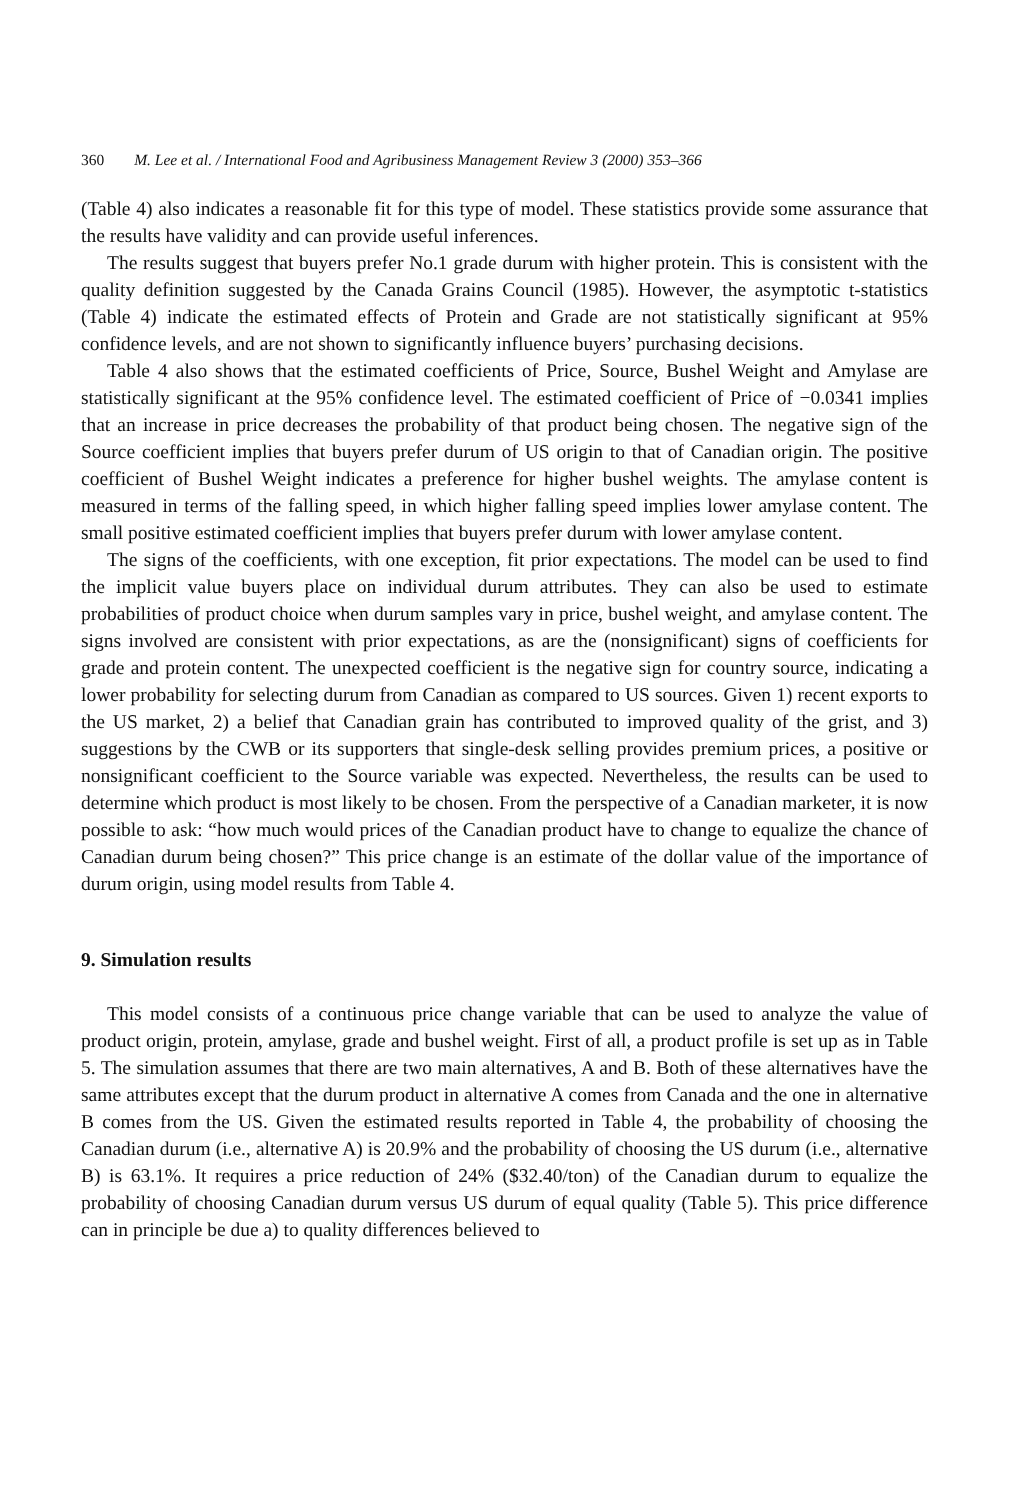360 M. Lee et al. / International Food and Agribusiness Management Review 3 (2000) 353–366
(Table 4) also indicates a reasonable fit for this type of model. These statistics provide some assurance that the results have validity and can provide useful inferences.
The results suggest that buyers prefer No.1 grade durum with higher protein. This is consistent with the quality definition suggested by the Canada Grains Council (1985). However, the asymptotic t-statistics (Table 4) indicate the estimated effects of Protein and Grade are not statistically significant at 95% confidence levels, and are not shown to significantly influence buyers’ purchasing decisions.
Table 4 also shows that the estimated coefficients of Price, Source, Bushel Weight and Amylase are statistically significant at the 95% confidence level. The estimated coefficient of Price of −0.0341 implies that an increase in price decreases the probability of that product being chosen. The negative sign of the Source coefficient implies that buyers prefer durum of US origin to that of Canadian origin. The positive coefficient of Bushel Weight indicates a preference for higher bushel weights. The amylase content is measured in terms of the falling speed, in which higher falling speed implies lower amylase content. The small positive estimated coefficient implies that buyers prefer durum with lower amylase content.
The signs of the coefficients, with one exception, fit prior expectations. The model can be used to find the implicit value buyers place on individual durum attributes. They can also be used to estimate probabilities of product choice when durum samples vary in price, bushel weight, and amylase content. The signs involved are consistent with prior expectations, as are the (nonsignificant) signs of coefficients for grade and protein content. The unexpected coefficient is the negative sign for country source, indicating a lower probability for selecting durum from Canadian as compared to US sources. Given 1) recent exports to the US market, 2) a belief that Canadian grain has contributed to improved quality of the grist, and 3) suggestions by the CWB or its supporters that single-desk selling provides premium prices, a positive or nonsignificant coefficient to the Source variable was expected. Nevertheless, the results can be used to determine which product is most likely to be chosen. From the perspective of a Canadian marketer, it is now possible to ask: “how much would prices of the Canadian product have to change to equalize the chance of Canadian durum being chosen?” This price change is an estimate of the dollar value of the importance of durum origin, using model results from Table 4.
9. Simulation results
This model consists of a continuous price change variable that can be used to analyze the value of product origin, protein, amylase, grade and bushel weight. First of all, a product profile is set up as in Table 5. The simulation assumes that there are two main alternatives, A and B. Both of these alternatives have the same attributes except that the durum product in alternative A comes from Canada and the one in alternative B comes from the US. Given the estimated results reported in Table 4, the probability of choosing the Canadian durum (i.e., alternative A) is 20.9% and the probability of choosing the US durum (i.e., alternative B) is 63.1%. It requires a price reduction of 24% ($32.40/ton) of the Canadian durum to equalize the probability of choosing Canadian durum versus US durum of equal quality (Table 5). This price difference can in principle be due a) to quality differences believed to